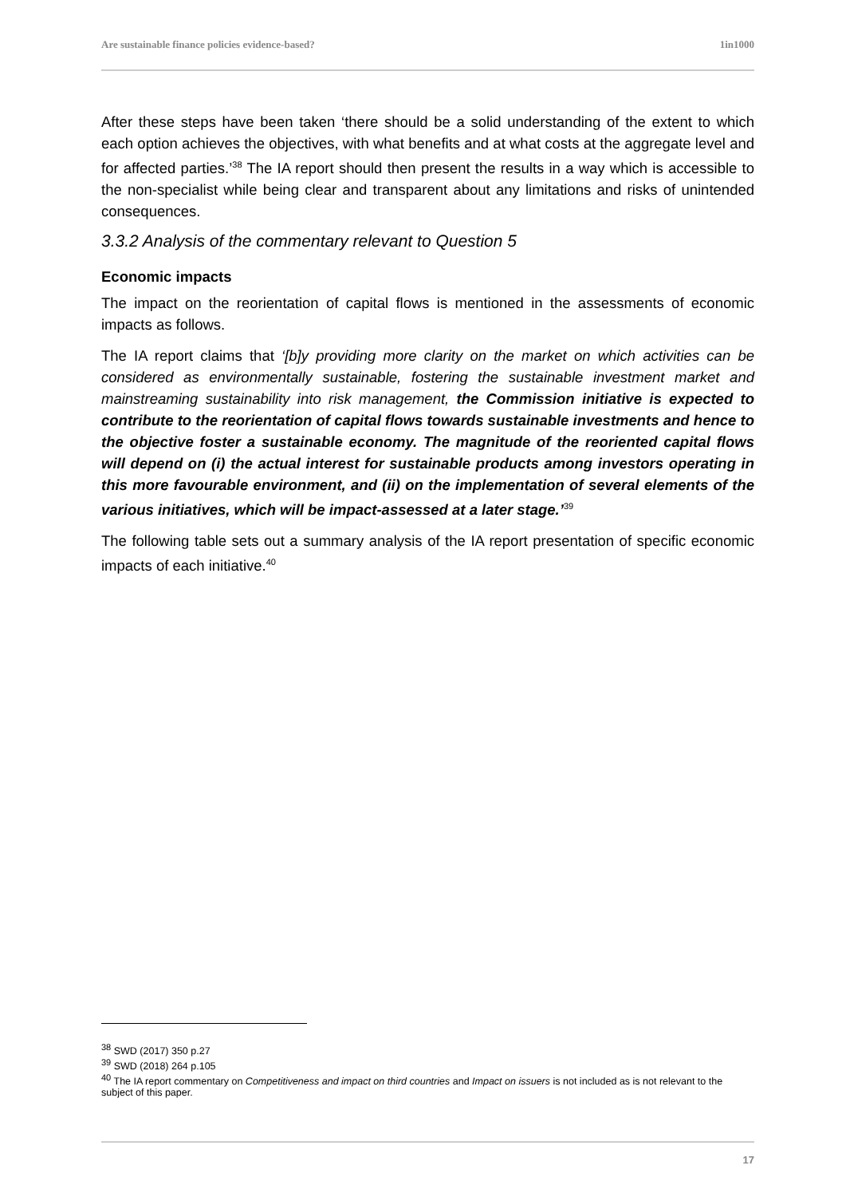Are sustainable finance policies evidence-based? 1in1000
After these steps have been taken ‘there should be a solid understanding of the extent to which each option achieves the objectives, with what benefits and at what costs at the aggregate level and for affected parties.’<sup>38</sup> The IA report should then present the results in a way which is accessible to the non-specialist while being clear and transparent about any limitations and risks of unintended consequences.
3.3.2 Analysis of the commentary relevant to Question 5
Economic impacts
The impact on the reorientation of capital flows is mentioned in the assessments of economic impacts as follows.
The IA report claims that ‘[b]y providing more clarity on the market on which activities can be considered as environmentally sustainable, fostering the sustainable investment market and mainstreaming sustainability into risk management, the Commission initiative is expected to contribute to the reorientation of capital flows towards sustainable investments and hence to the objective foster a sustainable economy. The magnitude of the reoriented capital flows will depend on (i) the actual interest for sustainable products among investors operating in this more favourable environment, and (ii) on the implementation of several elements of the various initiatives, which will be impact-assessed at a later stage.’<sup>39</sup>
The following table sets out a summary analysis of the IA report presentation of specific economic impacts of each initiative.<sup>40</sup>
<sup>38</sup> SWD (2017) 350 p.27
<sup>39</sup> SWD (2018) 264 p.105
<sup>40</sup> The IA report commentary on Competitiveness and impact on third countries and Impact on issuers is not included as is not relevant to the subject of this paper.
17